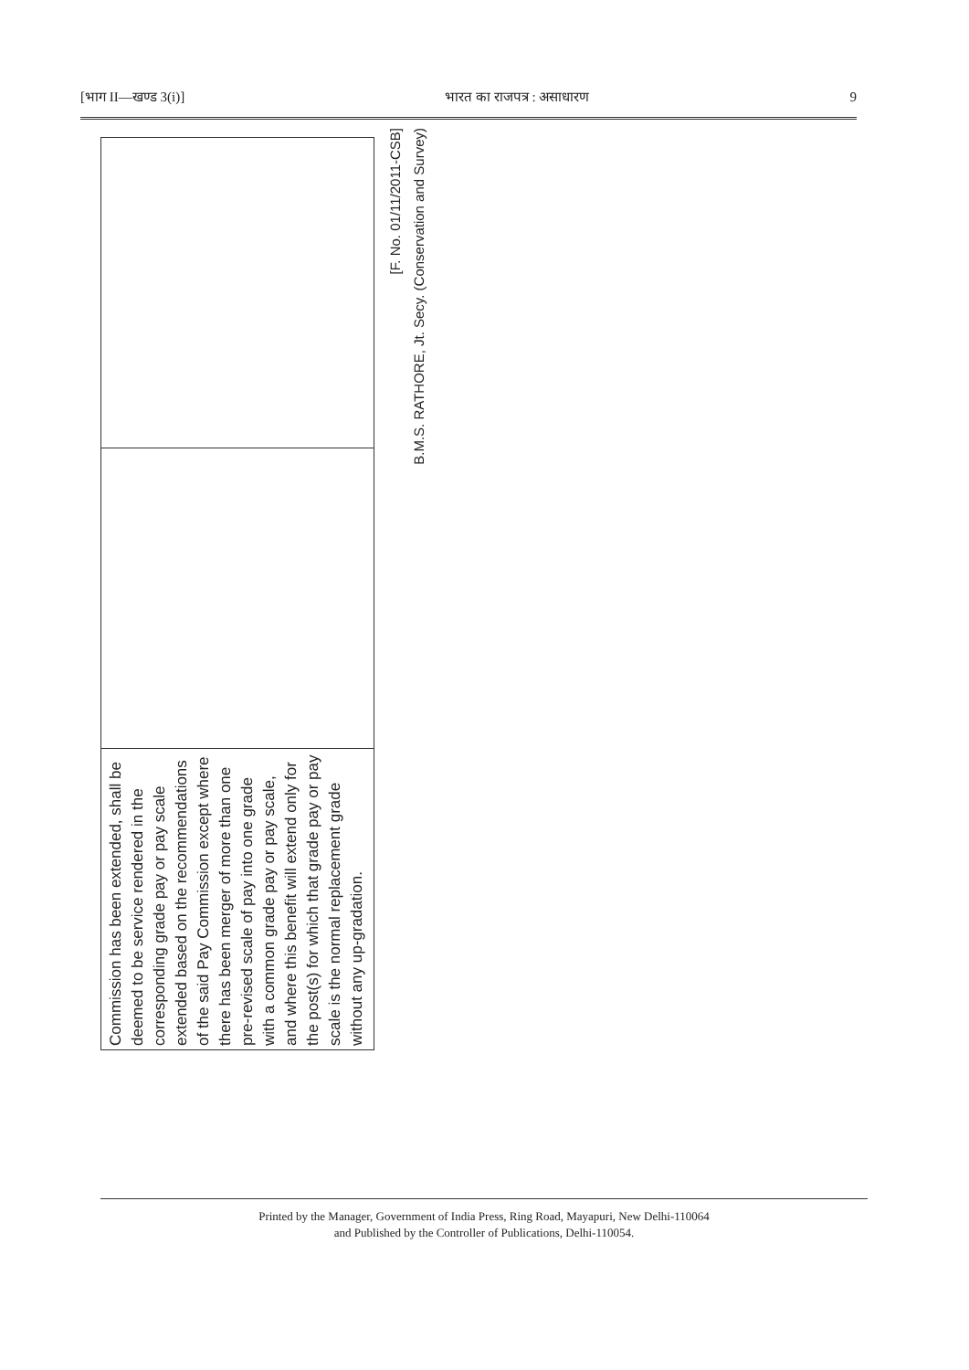[भाग II—खण्ड 3(i)] भारत का राजपत्र : असाधारण 9
| Commission has been extended, shall be deemed to be service rendered in the corresponding grade pay or pay scale extended based on the recommendations of the said Pay Commission except where there has been merger of more than one pre-revised scale of pay into one grade with a common grade pay or pay scale, and where this benefit will extend only for the post(s) for which that grade pay or pay scale is the normal replacement grade without any up-gradation. | | |
[F. No. 01/11/2011-CSB]
B.M.S. RATHORE, Jt. Secy. (Conservation and Survey)
Printed by the Manager, Government of India Press, Ring Road, Mayapuri, New Delhi-110064
and Published by the Controller of Publications, Delhi-110054.